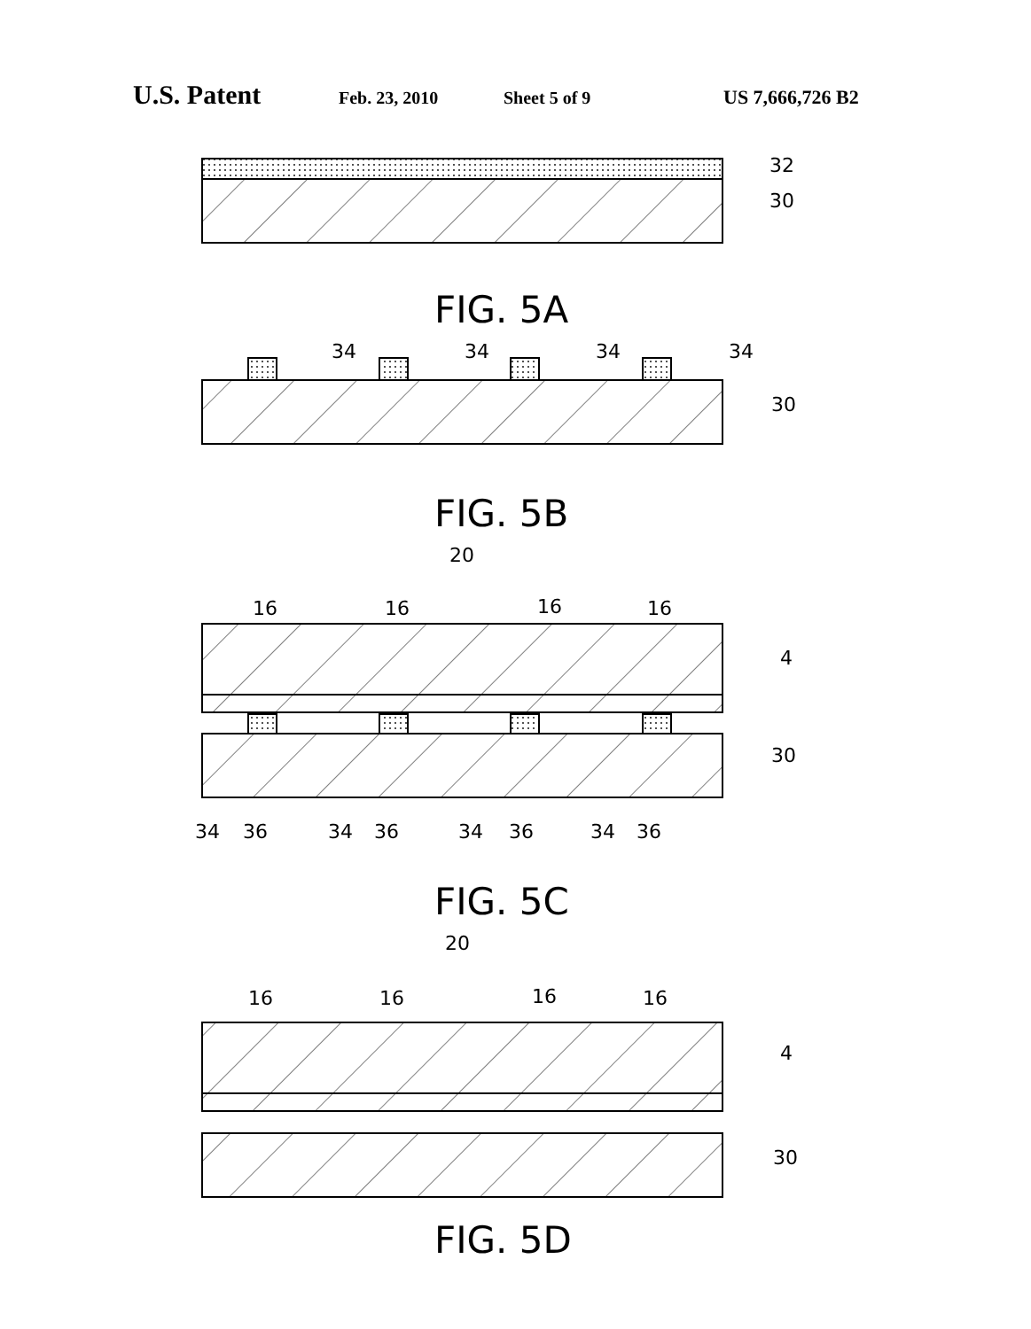U.S. Patent Feb. 23, 2010 Sheet 5 of 9 US 7,666,726 B2
32
30
FIG. 5A
34
34
34
34
30
FIG. 5B
20
16
16
16
16
4
30
34
36
34
36
34
36
34
36
FIG. 5C
20
16
16
16
16
4
30
FIG. 5D